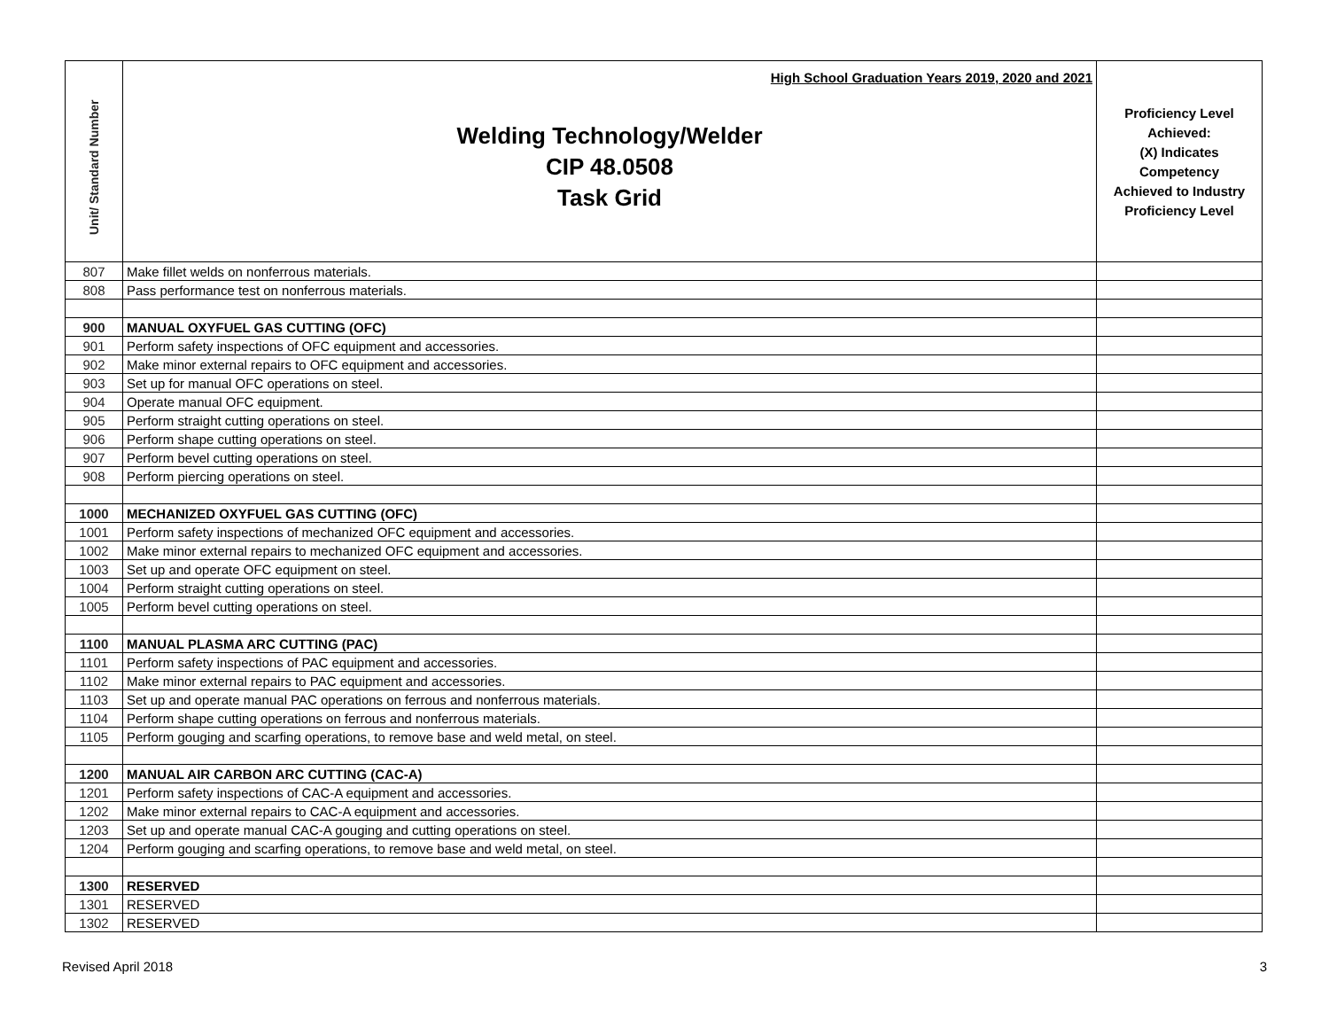| Unit/ Standard Number | High School Graduation Years 2019, 2020 and 2021 Welding Technology/Welder CIP 48.0508 Task Grid | Proficiency Level Achieved: (X) Indicates Competency Achieved to Industry Proficiency Level |
| 807 | Make fillet welds on nonferrous materials. | |
| 808 | Pass performance test on nonferrous materials. | |
| 900 | MANUAL OXYFUEL GAS CUTTING (OFC) | |
| 901 | Perform safety inspections of OFC equipment and accessories. | |
| 902 | Make minor external repairs to OFC equipment and accessories. | |
| 903 | Set up for manual OFC operations on steel. | |
| 904 | Operate manual OFC equipment. | |
| 905 | Perform straight cutting operations on steel. | |
| 906 | Perform shape cutting operations on steel. | |
| 907 | Perform bevel cutting operations on steel. | |
| 908 | Perform piercing operations on steel. | |
| 1000 | MECHANIZED OXYFUEL GAS CUTTING (OFC) | |
| 1001 | Perform safety inspections of mechanized OFC equipment and accessories. | |
| 1002 | Make minor external repairs to mechanized OFC equipment and accessories. | |
| 1003 | Set up and operate OFC equipment on steel. | |
| 1004 | Perform straight cutting operations on steel. | |
| 1005 | Perform bevel cutting operations on steel. | |
| 1100 | MANUAL PLASMA ARC CUTTING (PAC) | |
| 1101 | Perform safety inspections of PAC equipment and accessories. | |
| 1102 | Make minor external repairs to PAC equipment and accessories. | |
| 1103 | Set up and operate manual PAC operations on ferrous and nonferrous materials. | |
| 1104 | Perform shape cutting operations on ferrous and nonferrous materials. | |
| 1105 | Perform gouging and scarfing operations, to remove base and weld metal, on steel. | |
| 1200 | MANUAL AIR CARBON ARC CUTTING (CAC-A) | |
| 1201 | Perform safety inspections of CAC-A equipment and accessories. | |
| 1202 | Make minor external repairs to CAC-A equipment and accessories. | |
| 1203 | Set up and operate manual CAC-A gouging and cutting operations on steel. | |
| 1204 | Perform gouging and scarfing operations, to remove base and weld metal, on steel. | |
| 1300 | RESERVED | |
| 1301 | RESERVED | |
| 1302 | RESERVED | |
Revised April 2018 3